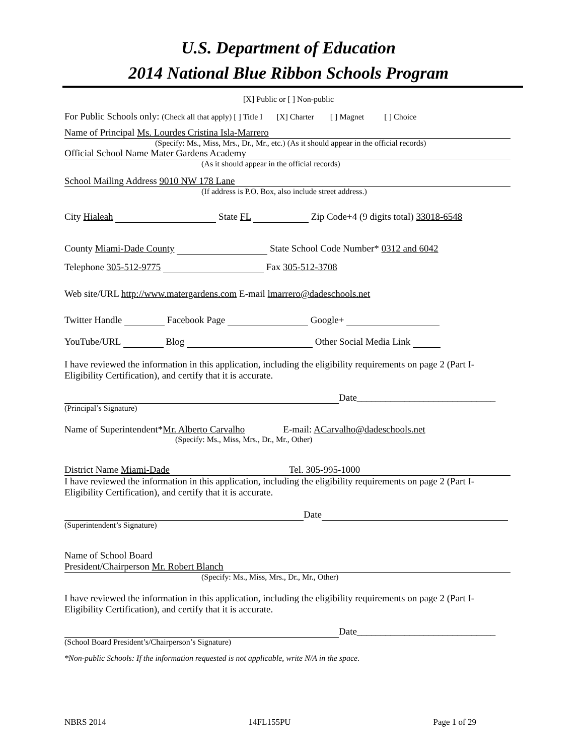U.S. Department of Education
2014 National Blue Ribbon Schools Program
[X] Public or [ ] Non-public
For Public Schools only: (Check all that apply) [ ] Title I [X] Charter [ ] Magnet [ ] Choice
Name of Principal Ms. Lourdes Cristina Isla-Marrero
(Specify: Ms., Miss, Mrs., Dr., Mr., etc.) (As it should appear in the official records)
Official School Name Mater Gardens Academy
(As it should appear in the official records)
School Mailing Address 9010 NW 178 Lane
(If address is P.O. Box, also include street address.)
City Hialeah State FL Zip Code+4 (9 digits total) 33018-6548
County Miami-Dade County State School Code Number* 0312 and 6042
Telephone 305-512-9775 Fax 305-512-3708
Web site/URL http://www.matergardens.com E-mail lmarrero@dadeschools.net
Twitter Handle Facebook Page Google+
YouTube/URL Blog Other Social Media Link
I have reviewed the information in this application, including the eligibility requirements on page 2 (Part I-Eligibility Certification), and certify that it is accurate.
Date_____________________________
(Principal’s Signature)
Name of Superintendent*Mr. Alberto Carvalho E-mail: ACarvalho@dadeschools.net
(Specify: Ms., Miss, Mrs., Dr., Mr., Other)
District Name Miami-Dade Tel. 305-995-1000
I have reviewed the information in this application, including the eligibility requirements on page 2 (Part I-Eligibility Certification), and certify that it is accurate.
Date
(Superintendent’s Signature)
Name of School Board
President/Chairperson Mr. Robert Blanch
(Specify: Ms., Miss, Mrs., Dr., Mr., Other)
I have reviewed the information in this application, including the eligibility requirements on page 2 (Part I-Eligibility Certification), and certify that it is accurate.
Date_____________________________
(School Board President’s/Chairperson’s Signature)
*Non-public Schools: If the information requested is not applicable, write N/A in the space.
NBRS 2014 14FL155PU Page 1 of 29